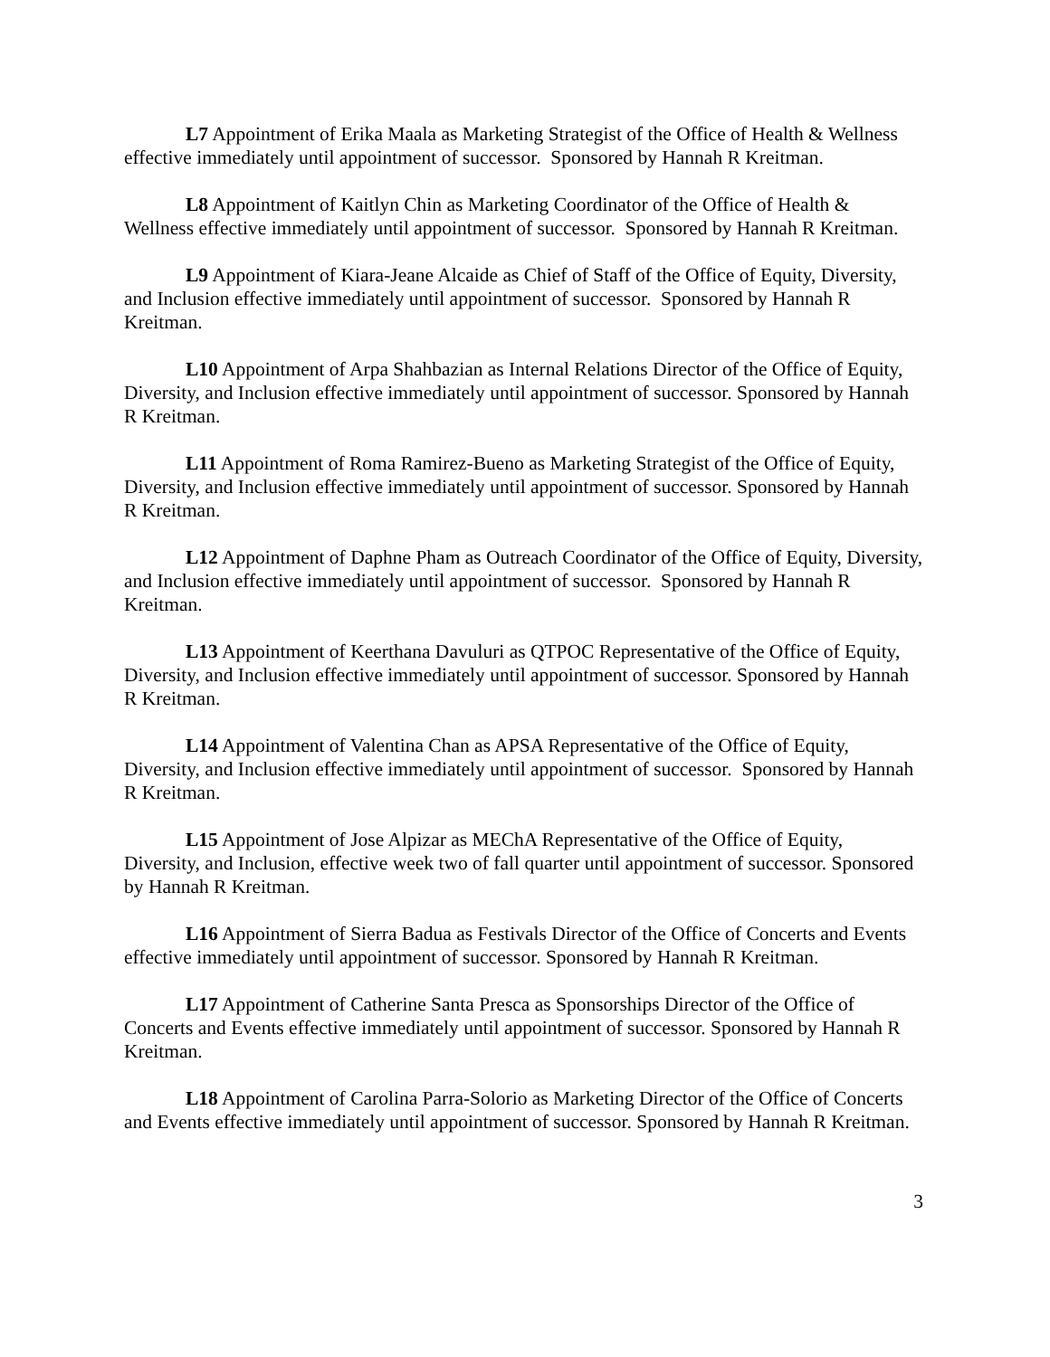L7 Appointment of Erika Maala as Marketing Strategist of the Office of Health & Wellness effective immediately until appointment of successor. Sponsored by Hannah R Kreitman.
L8 Appointment of Kaitlyn Chin as Marketing Coordinator of the Office of Health & Wellness effective immediately until appointment of successor. Sponsored by Hannah R Kreitman.
L9 Appointment of Kiara-Jeane Alcaide as Chief of Staff of the Office of Equity, Diversity, and Inclusion effective immediately until appointment of successor. Sponsored by Hannah R Kreitman.
L10 Appointment of Arpa Shahbazian as Internal Relations Director of the Office of Equity, Diversity, and Inclusion effective immediately until appointment of successor. Sponsored by Hannah R Kreitman.
L11 Appointment of Roma Ramirez-Bueno as Marketing Strategist of the Office of Equity, Diversity, and Inclusion effective immediately until appointment of successor. Sponsored by Hannah R Kreitman.
L12 Appointment of Daphne Pham as Outreach Coordinator of the Office of Equity, Diversity, and Inclusion effective immediately until appointment of successor. Sponsored by Hannah R Kreitman.
L13 Appointment of Keerthana Davuluri as QTPOC Representative of the Office of Equity, Diversity, and Inclusion effective immediately until appointment of successor. Sponsored by Hannah R Kreitman.
L14 Appointment of Valentina Chan as APSA Representative of the Office of Equity, Diversity, and Inclusion effective immediately until appointment of successor. Sponsored by Hannah R Kreitman.
L15 Appointment of Jose Alpizar as MEChA Representative of the Office of Equity, Diversity, and Inclusion, effective week two of fall quarter until appointment of successor. Sponsored by Hannah R Kreitman.
L16 Appointment of Sierra Badua as Festivals Director of the Office of Concerts and Events effective immediately until appointment of successor. Sponsored by Hannah R Kreitman.
L17 Appointment of Catherine Santa Presca as Sponsorships Director of the Office of Concerts and Events effective immediately until appointment of successor. Sponsored by Hannah R Kreitman.
L18 Appointment of Carolina Parra-Solorio as Marketing Director of the Office of Concerts and Events effective immediately until appointment of successor. Sponsored by Hannah R Kreitman.
3